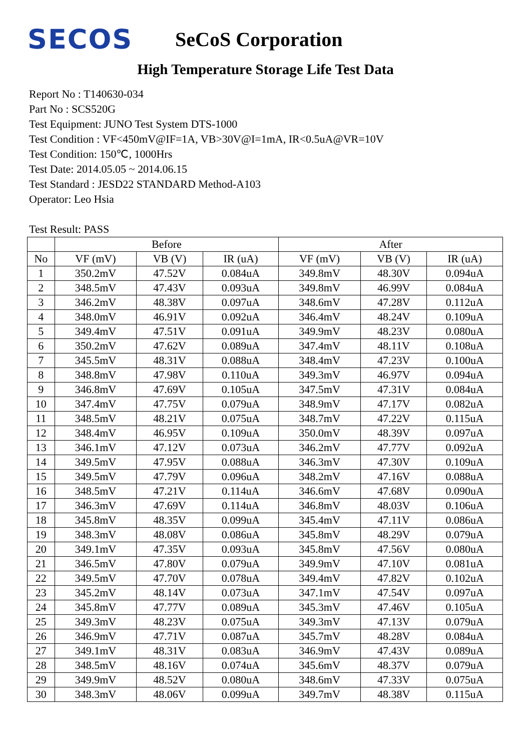SECOS
SeCoS Corporation
High Temperature Storage Life Test Data
Report No : T140630-034
Part No : SCS520G
Test Equipment: JUNO Test System DTS-1000
Test Condition : VF<450mV@IF=1A, VB>30V@I=1mA, IR<0.5uA@VR=10V
Test Condition: 150℃, 1000Hrs
Test Date: 2014.05.05 ~ 2014.06.15
Test Standard : JESD22 STANDARD Method-A103
Operator: Leo Hsia
Test Result: PASS
| | Before | | | After | | |
| --- | --- | --- | --- | --- | --- | --- |
| No | VF (mV) | VB (V) | IR (uA) | VF (mV) | VB (V) | IR (uA) |
| 1 | 350.2mV | 47.52V | 0.084uA | 349.8mV | 48.30V | 0.094uA |
| 2 | 348.5mV | 47.43V | 0.093uA | 349.8mV | 46.99V | 0.084uA |
| 3 | 346.2mV | 48.38V | 0.097uA | 348.6mV | 47.28V | 0.112uA |
| 4 | 348.0mV | 46.91V | 0.092uA | 346.4mV | 48.24V | 0.109uA |
| 5 | 349.4mV | 47.51V | 0.091uA | 349.9mV | 48.23V | 0.080uA |
| 6 | 350.2mV | 47.62V | 0.089uA | 347.4mV | 48.11V | 0.108uA |
| 7 | 345.5mV | 48.31V | 0.088uA | 348.4mV | 47.23V | 0.100uA |
| 8 | 348.8mV | 47.98V | 0.110uA | 349.3mV | 46.97V | 0.094uA |
| 9 | 346.8mV | 47.69V | 0.105uA | 347.5mV | 47.31V | 0.084uA |
| 10 | 347.4mV | 47.75V | 0.079uA | 348.9mV | 47.17V | 0.082uA |
| 11 | 348.5mV | 48.21V | 0.075uA | 348.7mV | 47.22V | 0.115uA |
| 12 | 348.4mV | 46.95V | 0.109uA | 350.0mV | 48.39V | 0.097uA |
| 13 | 346.1mV | 47.12V | 0.073uA | 346.2mV | 47.77V | 0.092uA |
| 14 | 349.5mV | 47.95V | 0.088uA | 346.3mV | 47.30V | 0.109uA |
| 15 | 349.5mV | 47.79V | 0.096uA | 348.2mV | 47.16V | 0.088uA |
| 16 | 348.5mV | 47.21V | 0.114uA | 346.6mV | 47.68V | 0.090uA |
| 17 | 346.3mV | 47.69V | 0.114uA | 346.8mV | 48.03V | 0.106uA |
| 18 | 345.8mV | 48.35V | 0.099uA | 345.4mV | 47.11V | 0.086uA |
| 19 | 348.3mV | 48.08V | 0.086uA | 345.8mV | 48.29V | 0.079uA |
| 20 | 349.1mV | 47.35V | 0.093uA | 345.8mV | 47.56V | 0.080uA |
| 21 | 346.5mV | 47.80V | 0.079uA | 349.9mV | 47.10V | 0.081uA |
| 22 | 349.5mV | 47.70V | 0.078uA | 349.4mV | 47.82V | 0.102uA |
| 23 | 345.2mV | 48.14V | 0.073uA | 347.1mV | 47.54V | 0.097uA |
| 24 | 345.8mV | 47.77V | 0.089uA | 345.3mV | 47.46V | 0.105uA |
| 25 | 349.3mV | 48.23V | 0.075uA | 349.3mV | 47.13V | 0.079uA |
| 26 | 346.9mV | 47.71V | 0.087uA | 345.7mV | 48.28V | 0.084uA |
| 27 | 349.1mV | 48.31V | 0.083uA | 346.9mV | 47.43V | 0.089uA |
| 28 | 348.5mV | 48.16V | 0.074uA | 345.6mV | 48.37V | 0.079uA |
| 29 | 349.9mV | 48.52V | 0.080uA | 348.6mV | 47.33V | 0.075uA |
| 30 | 348.3mV | 48.06V | 0.099uA | 349.7mV | 48.38V | 0.115uA |